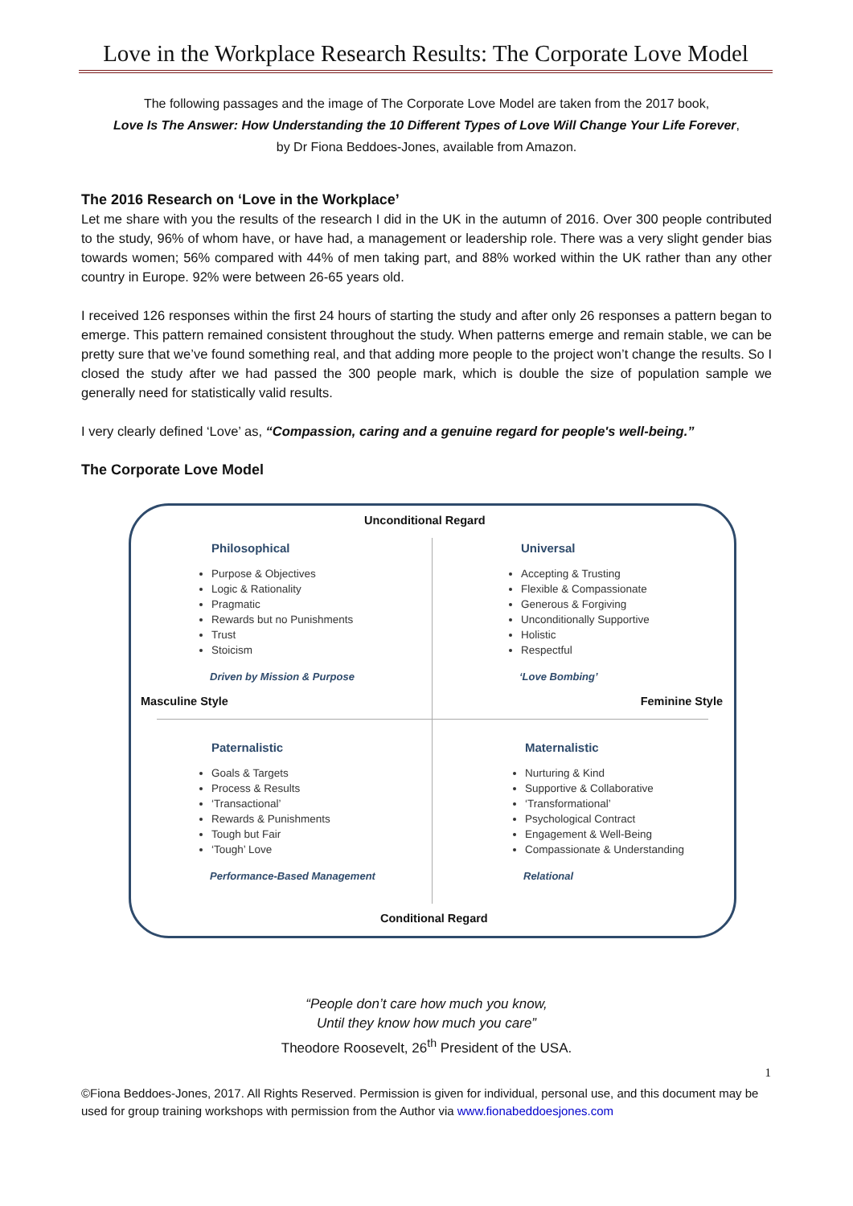Love in the Workplace Research Results: The Corporate Love Model
The following passages and the image of The Corporate Love Model are taken from the 2017 book,
Love Is The Answer: How Understanding the 10 Different Types of Love Will Change Your Life Forever,
by Dr Fiona Beddoes-Jones, available from Amazon.
The 2016 Research on ‘Love in the Workplace’
Let me share with you the results of the research I did in the UK in the autumn of 2016. Over 300 people contributed to the study, 96% of whom have, or have had, a management or leadership role. There was a very slight gender bias towards women; 56% compared with 44% of men taking part, and 88% worked within the UK rather than any other country in Europe. 92% were between 26-65 years old.
I received 126 responses within the first 24 hours of starting the study and after only 26 responses a pattern began to emerge. This pattern remained consistent throughout the study. When patterns emerge and remain stable, we can be pretty sure that we’ve found something real, and that adding more people to the project won’t change the results. So I closed the study after we had passed the 300 people mark, which is double the size of population sample we generally need for statistically valid results.
I very clearly defined ‘Love’ as, “Compassion, caring and a genuine regard for people's well-being.”
The Corporate Love Model
Unconditional Regard
Philosophical
Purpose & Objectives
Logic & Rationality
Pragmatic
Rewards but no Punishments
Trust
Stoicism
Driven by Mission & Purpose
Universal
Accepting & Trusting
Flexible & Compassionate
Generous & Forgiving
Unconditionally Supportive
Holistic
Respectful
‘Love Bombing’
Masculine Style Feminine Style
Paternalistic
Goals & Targets
Process & Results
‘Transactional’
Rewards & Punishments
Tough but Fair
‘Tough’ Love
Performance-Based Management
Maternalistic
Nurturing & Kind
Supportive & Collaborative
‘Transformational’
Psychological Contract
Engagement & Well-Being
Compassionate & Understanding
Relational
Conditional Regard
“People don’t care how much you know,
Until they know how much you care”
Theodore Roosevelt, 26<sup>th</sup> President of the USA.
1
©Fiona Beddoes-Jones, 2017. All Rights Reserved. Permission is given for individual, personal use, and this document may be used for group training workshops with permission from the Author via www.fionabeddoesjones.com